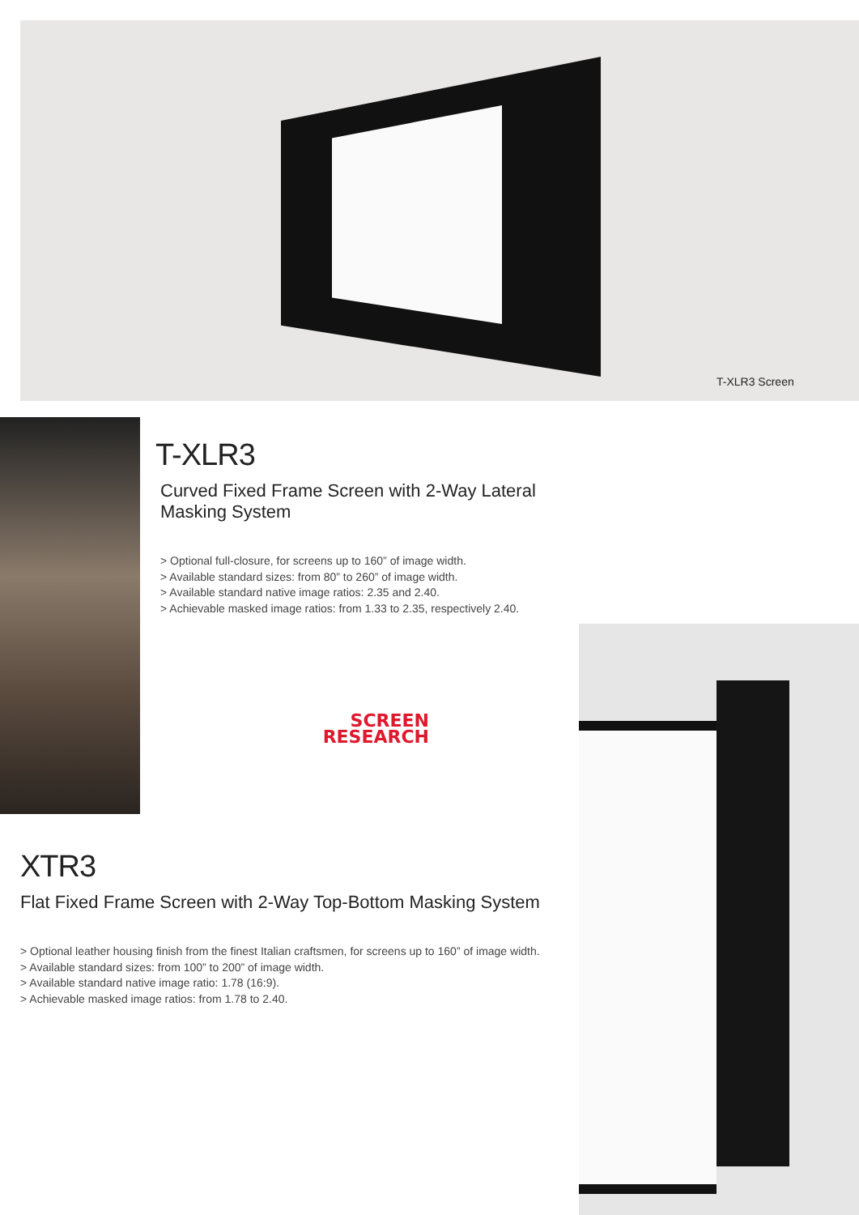T-XLR3 Screen
T-XLR3
Curved Fixed Frame Screen with 2-Way Lateral Masking System
> Optional full-closure, for screens up to 160” of image width.
> Available standard sizes: from 80” to 260” of image width.
> Available standard native image ratios: 2.35 and 2.40.
> Achievable masked image ratios: from 1.33 to 2.35, respectively 2.40.
SCREEN
RESEARCH
XTR3
Flat Fixed Frame Screen with 2-Way Top-Bottom Masking System
> Optional leather housing finish from the finest Italian craftsmen, for screens up to 160” of image width.
> Available standard sizes: from 100” to 200” of image width.
> Available standard native image ratio: 1.78 (16:9).
> Achievable masked image ratios: from 1.78 to 2.40.